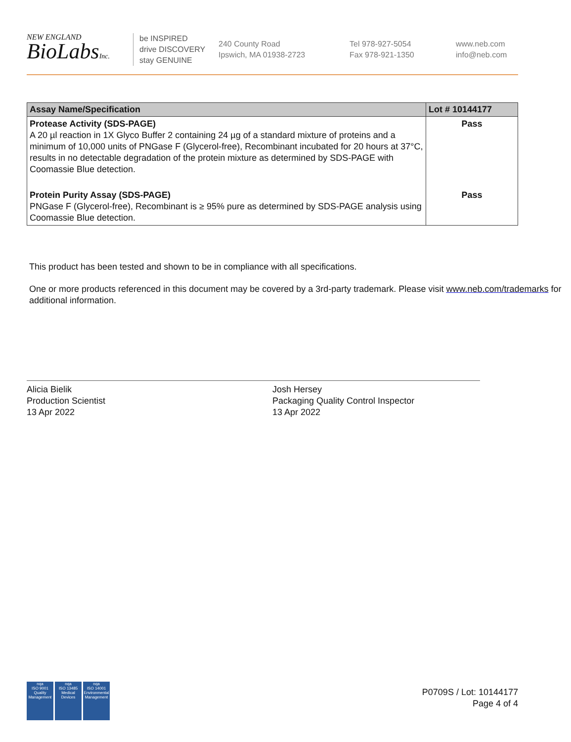NEW ENGLAND
BioLabsInc.
be INSPIRED
drive DISCOVERY
stay GENUINE
240 County Road
Ipswich, MA 01938-2723
Tel 978-927-5054
Fax 978-921-1350
www.neb.com
info@neb.com
| Assay Name/Specification | Lot # 10144177 |
| --- | --- |
| Protease Activity (SDS-PAGE) A 20 µl reaction in 1X Glyco Buffer 2 containing 24 µg of a standard mixture of proteins and a minimum of 10,000 units of PNGase F (Glycerol-free), Recombinant incubated for 20 hours at 37°C, results in no detectable degradation of the protein mixture as determined by SDS-PAGE with Coomassie Blue detection. | Pass |
| Protein Purity Assay (SDS-PAGE) PNGase F (Glycerol-free), Recombinant is ≥ 95% pure as determined by SDS-PAGE analysis using Coomassie Blue detection. | Pass |
This product has been tested and shown to be in compliance with all specifications.
One or more products referenced in this document may be covered by a 3rd-party trademark. Please visit www.neb.com/trademarks for additional information.
Alicia Bielik
Production Scientist
13 Apr 2022
Josh Hersey
Packaging Quality Control Inspector
13 Apr 2022
nqa
ISO 9001
Quality Management
nqa
ISO 13485
Medical Devices
nqa
ISO 14001
Environmental Management
P0709S / Lot: 10144177
Page 4 of 4